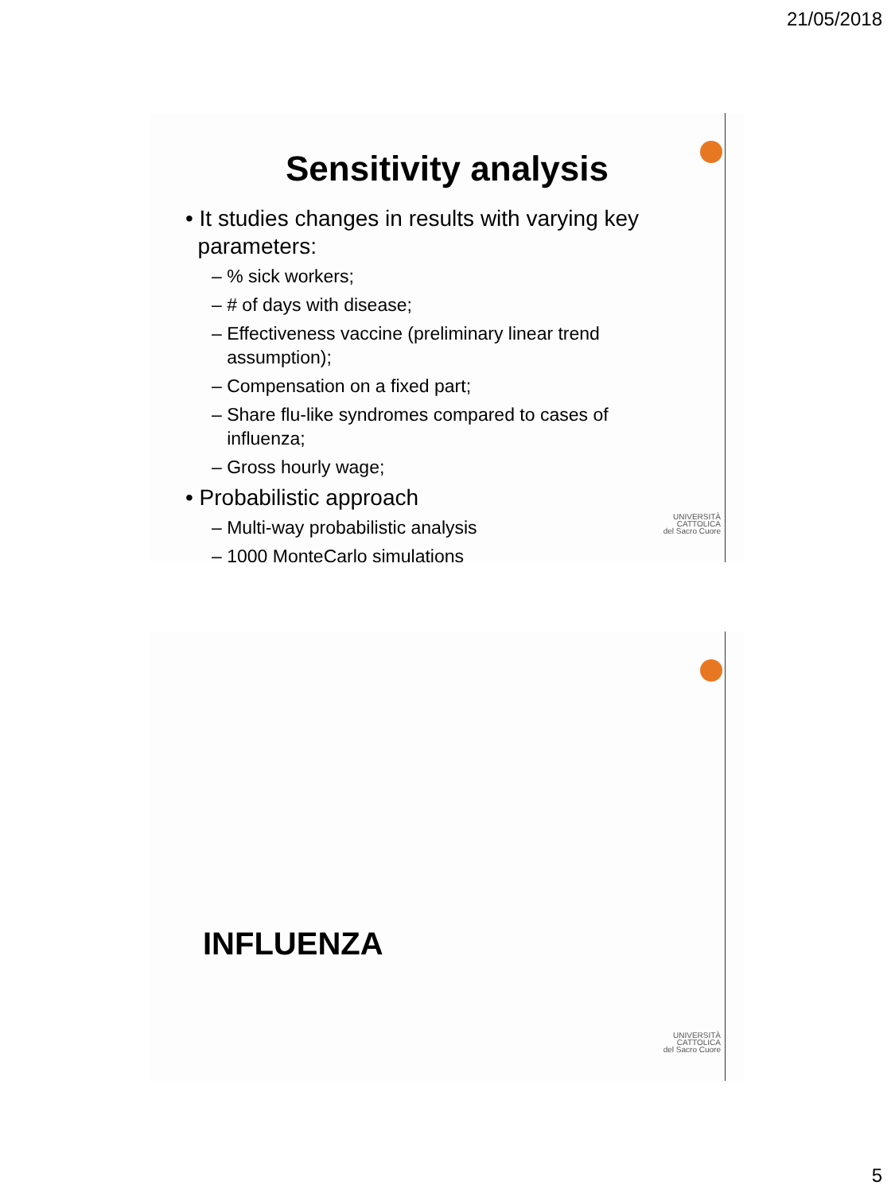21/05/2018
UNIVERSITÀ
CATTOLICA
del Sacro Cuore
Sensitivity analysis
• It studies changes in results with varying key
parameters:
– % sick workers;
– # of days with disease;
– Effectiveness vaccine (preliminary linear trend
assumption);
– Compensation on a fixed part;
– Share flu-like syndromes compared to cases of
influenza;
– Gross hourly wage;
• Probabilistic approach
– Multi-way probabilistic analysis
– 1000 MonteCarlo simulations
UNIVERSITÀ
CATTOLICA
del Sacro Cuore
INFLUENZA
5